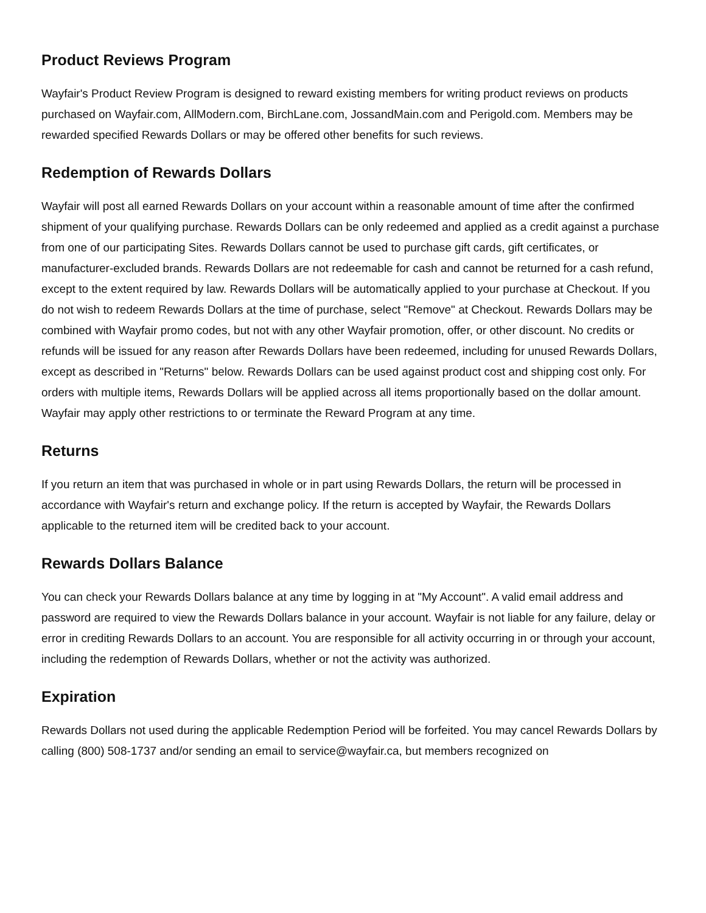Product Reviews Program
Wayfair's Product Review Program is designed to reward existing members for writing product reviews on products purchased on Wayfair.com, AllModern.com, BirchLane.com, JossandMain.com and Perigold.com. Members may be rewarded specified Rewards Dollars or may be offered other benefits for such reviews.
Redemption of Rewards Dollars
Wayfair will post all earned Rewards Dollars on your account within a reasonable amount of time after the confirmed shipment of your qualifying purchase. Rewards Dollars can be only redeemed and applied as a credit against a purchase from one of our participating Sites. Rewards Dollars cannot be used to purchase gift cards, gift certificates, or manufacturer-excluded brands. Rewards Dollars are not redeemable for cash and cannot be returned for a cash refund, except to the extent required by law. Rewards Dollars will be automatically applied to your purchase at Checkout. If you do not wish to redeem Rewards Dollars at the time of purchase, select "Remove" at Checkout. Rewards Dollars may be combined with Wayfair promo codes, but not with any other Wayfair promotion, offer, or other discount. No credits or refunds will be issued for any reason after Rewards Dollars have been redeemed, including for unused Rewards Dollars, except as described in "Returns" below. Rewards Dollars can be used against product cost and shipping cost only. For orders with multiple items, Rewards Dollars will be applied across all items proportionally based on the dollar amount. Wayfair may apply other restrictions to or terminate the Reward Program at any time.
Returns
If you return an item that was purchased in whole or in part using Rewards Dollars, the return will be processed in accordance with Wayfair's return and exchange policy. If the return is accepted by Wayfair, the Rewards Dollars applicable to the returned item will be credited back to your account.
Rewards Dollars Balance
You can check your Rewards Dollars balance at any time by logging in at "My Account". A valid email address and password are required to view the Rewards Dollars balance in your account. Wayfair is not liable for any failure, delay or error in crediting Rewards Dollars to an account. You are responsible for all activity occurring in or through your account, including the redemption of Rewards Dollars, whether or not the activity was authorized.
Expiration
Rewards Dollars not used during the applicable Redemption Period will be forfeited. You may cancel Rewards Dollars by calling (800) 508-1737 and/or sending an email to service@wayfair.ca, but members recognized on